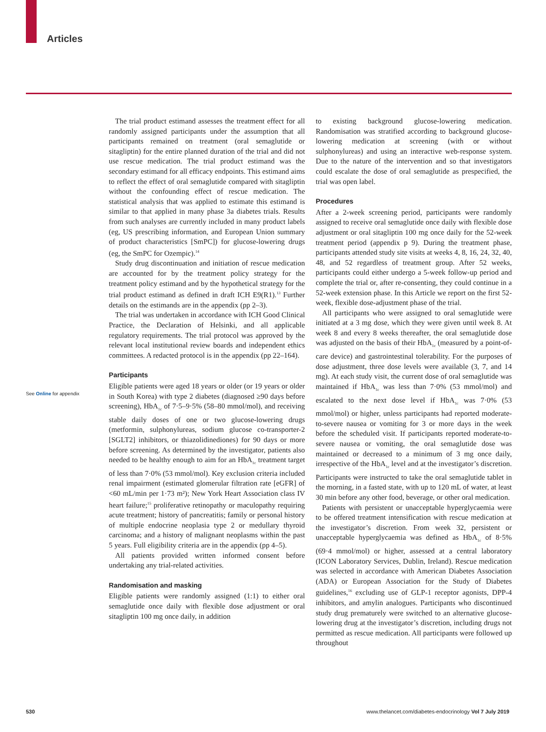Articles
See Online for appendix
The trial product estimand assesses the treatment effect for all randomly assigned participants under the assumption that all participants remained on treatment (oral semaglutide or sitagliptin) for the entire planned duration of the trial and did not use rescue medication. The trial product estimand was the secondary estimand for all efficacy endpoints. This estimand aims to reflect the effect of oral semaglutide compared with sitagliptin without the confounding effect of rescue medication. The statistical analysis that was applied to estimate this estimand is similar to that applied in many phase 3a diabetes trials. Results from such analyses are currently included in many product labels (eg, US prescribing information, and European Union summary of product characteristics [SmPC]) for glucose-lowering drugs (eg, the SmPC for Ozempic).<sup>14</sup>
Study drug discontinuation and initiation of rescue medication are accounted for by the treatment policy strategy for the treatment policy estimand and by the hypothetical strategy for the trial product estimand as defined in draft ICH E9(R1).<sup>13</sup> Further details on the estimands are in the appendix (pp 2–3).
The trial was undertaken in accordance with ICH Good Clinical Practice, the Declaration of Helsinki, and all applicable regulatory requirements. The trial protocol was approved by the relevant local institutional review boards and independent ethics committees. A redacted protocol is in the appendix (pp 22–164).
Participants
Eligible patients were aged 18 years or older (or 19 years or older in South Korea) with type 2 diabetes (diagnosed ≥90 days before screening), HbA<sub>1c</sub> of 7·5–9·5% (58–80 mmol/mol), and receiving stable daily doses of one or two glucose-lowering drugs (metformin, sulphonylureas, sodium glucose co-transporter-2 [SGLT2] inhibitors, or thiazolidinediones) for 90 days or more before screening. As determined by the investigator, patients also needed to be healthy enough to aim for an HbA<sub>1c</sub> treatment target of less than 7·0% (53 mmol/mol). Key exclusion criteria included renal impairment (estimated glomerular filtration rate [eGFR] of <60 mL/min per 1·73 m²); New York Heart Association class IV heart failure;<sup>15</sup> proliferative retinopathy or maculopathy requiring acute treatment; history of pancreatitis; family or personal history of multiple endocrine neoplasia type 2 or medullary thyroid carcinoma; and a history of malignant neoplasms within the past 5 years. Full eligibility criteria are in the appendix (pp 4–5).
All patients provided written informed consent before undertaking any trial-related activities.
Randomisation and masking
Eligible patients were randomly assigned (1:1) to either oral semaglutide once daily with flexible dose adjustment or oral sitagliptin 100 mg once daily, in addition
to existing background glucose-lowering medication. Randomisation was stratified according to background glucose-lowering medication at screening (with or without sulphonylureas) and using an interactive web-response system. Due to the nature of the intervention and so that investigators could escalate the dose of oral semaglutide as prespecified, the trial was open label.
Procedures
After a 2-week screening period, participants were randomly assigned to receive oral semaglutide once daily with flexible dose adjustment or oral sitagliptin 100 mg once daily for the 52-week treatment period (appendix p 9). During the treatment phase, participants attended study site visits at weeks 4, 8, 16, 24, 32, 40, 48, and 52 regardless of treatment group. After 52 weeks, participants could either undergo a 5-week follow-up period and complete the trial or, after re-consenting, they could continue in a 52-week extension phase. In this Article we report on the first 52-week, flexible dose-adjustment phase of the trial.
All participants who were assigned to oral semaglutide were initiated at a 3 mg dose, which they were given until week 8. At week 8 and every 8 weeks thereafter, the oral semaglutide dose was adjusted on the basis of their HbA<sub>1c</sub> (measured by a point-of-care device) and gastrointestinal tolerability. For the purposes of dose adjustment, three dose levels were available (3, 7, and 14 mg). At each study visit, the current dose of oral semaglutide was maintained if HbA<sub>1c</sub> was less than 7·0% (53 mmol/mol) and escalated to the next dose level if HbA<sub>1c</sub> was 7·0% (53 mmol/mol) or higher, unless participants had reported moderate-to-severe nausea or vomiting for 3 or more days in the week before the scheduled visit. If participants reported moderate-to-severe nausea or vomiting, the oral semaglutide dose was maintained or decreased to a minimum of 3 mg once daily, irrespective of the HbA<sub>1c</sub> level and at the investigator’s discretion. Participants were instructed to take the oral semaglutide tablet in the morning, in a fasted state, with up to 120 mL of water, at least 30 min before any other food, beverage, or other oral medication.
Patients with persistent or unacceptable hyperglycaemia were to be offered treatment intensification with rescue medication at the investigator’s discretion. From week 32, persistent or unacceptable hyperglycaemia was defined as HbA<sub>1c</sub> of 8·5% (69·4 mmol/mol) or higher, assessed at a central laboratory (ICON Laboratory Services, Dublin, Ireland). Rescue medication was selected in accordance with American Diabetes Association (ADA) or European Association for the Study of Diabetes guidelines,<sup>16</sup> excluding use of GLP-1 receptor agonists, DPP-4 inhibitors, and amylin analogues. Participants who discontinued study drug prematurely were switched to an alternative glucose-lowering drug at the investigator’s discretion, including drugs not permitted as rescue medication. All participants were followed up throughout
530 www.thelancet.com/diabetes-endocrinology Vol 7 July 2019